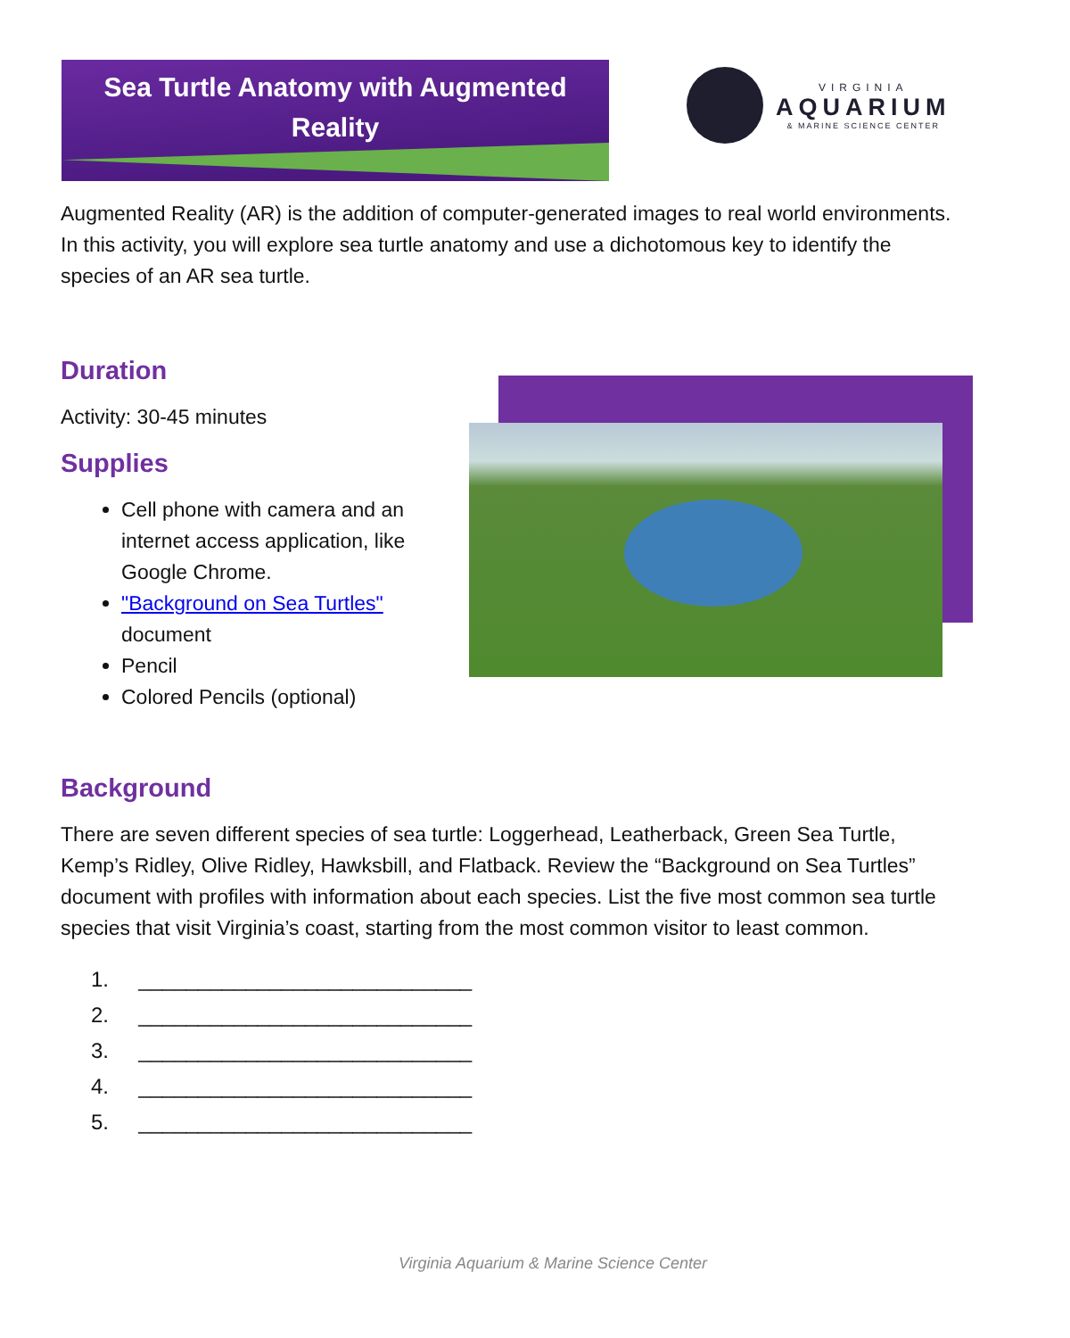Sea Turtle Anatomy with Augmented
Reality
VIRGINIA
AQUARIUM
& MARINE SCIENCE CENTER
Augmented Reality (AR) is the addition of computer-generated images to real world environments. In this activity, you will explore sea turtle anatomy and use a dichotomous key to identify the species of an AR sea turtle.
Duration
Activity: 30-45 minutes
Supplies
Cell phone with camera and an internet access application, like Google Chrome.
"Background on Sea Turtles" document
Pencil
Colored Pencils (optional)
Background
There are seven different species of sea turtle: Loggerhead, Leatherback, Green Sea Turtle, Kemp’s Ridley, Olive Ridley, Hawksbill, and Flatback. Review the “Background on Sea Turtles” document with profiles with information about each species. List the five most common sea turtle species that visit Virginia’s coast, starting from the most common visitor to least common.
1. ____________________________
2. ____________________________
3. ____________________________
4. ____________________________
5. ____________________________
Virginia Aquarium & Marine Science Center